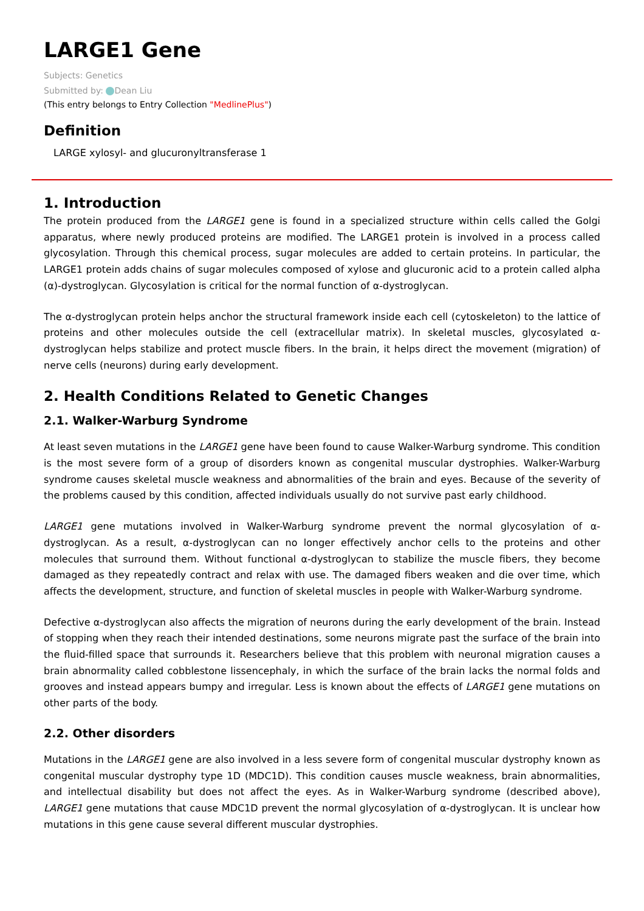LARGE1 Gene
Subjects: Genetics
Submitted by: Dean Liu
(This entry belongs to Entry Collection "MedlinePlus")
Definition
LARGE xylosyl- and glucuronyltransferase 1
1. Introduction
The protein produced from the LARGE1 gene is found in a specialized structure within cells called the Golgi apparatus, where newly produced proteins are modified. The LARGE1 protein is involved in a process called glycosylation. Through this chemical process, sugar molecules are added to certain proteins. In particular, the LARGE1 protein adds chains of sugar molecules composed of xylose and glucuronic acid to a protein called alpha (α)-dystroglycan. Glycosylation is critical for the normal function of α-dystroglycan.
The α-dystroglycan protein helps anchor the structural framework inside each cell (cytoskeleton) to the lattice of proteins and other molecules outside the cell (extracellular matrix). In skeletal muscles, glycosylated α-dystroglycan helps stabilize and protect muscle fibers. In the brain, it helps direct the movement (migration) of nerve cells (neurons) during early development.
2. Health Conditions Related to Genetic Changes
2.1. Walker-Warburg Syndrome
At least seven mutations in the LARGE1 gene have been found to cause Walker-Warburg syndrome. This condition is the most severe form of a group of disorders known as congenital muscular dystrophies. Walker-Warburg syndrome causes skeletal muscle weakness and abnormalities of the brain and eyes. Because of the severity of the problems caused by this condition, affected individuals usually do not survive past early childhood.
LARGE1 gene mutations involved in Walker-Warburg syndrome prevent the normal glycosylation of α-dystroglycan. As a result, α-dystroglycan can no longer effectively anchor cells to the proteins and other molecules that surround them. Without functional α-dystroglycan to stabilize the muscle fibers, they become damaged as they repeatedly contract and relax with use. The damaged fibers weaken and die over time, which affects the development, structure, and function of skeletal muscles in people with Walker-Warburg syndrome.
Defective α-dystroglycan also affects the migration of neurons during the early development of the brain. Instead of stopping when they reach their intended destinations, some neurons migrate past the surface of the brain into the fluid-filled space that surrounds it. Researchers believe that this problem with neuronal migration causes a brain abnormality called cobblestone lissencephaly, in which the surface of the brain lacks the normal folds and grooves and instead appears bumpy and irregular. Less is known about the effects of LARGE1 gene mutations on other parts of the body.
2.2. Other disorders
Mutations in the LARGE1 gene are also involved in a less severe form of congenital muscular dystrophy known as congenital muscular dystrophy type 1D (MDC1D). This condition causes muscle weakness, brain abnormalities, and intellectual disability but does not affect the eyes. As in Walker-Warburg syndrome (described above), LARGE1 gene mutations that cause MDC1D prevent the normal glycosylation of α-dystroglycan. It is unclear how mutations in this gene cause several different muscular dystrophies.